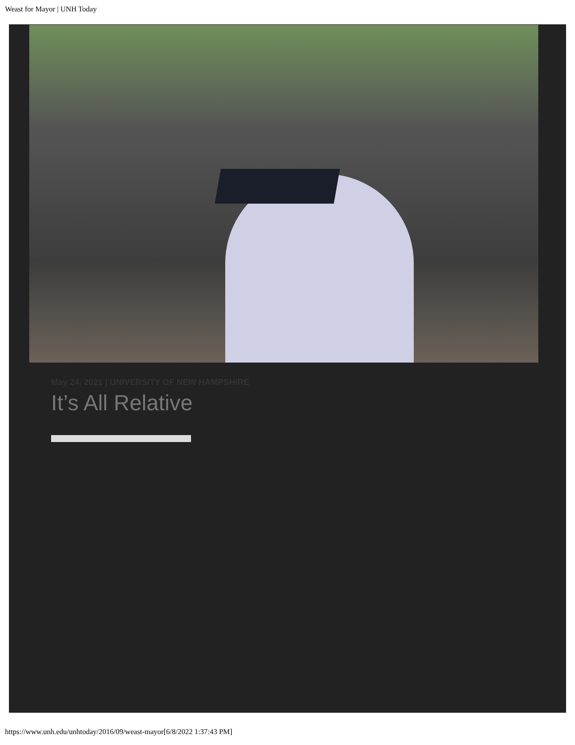Weast for Mayor | UNH Today
May 24, 2021 | UNIVERSITY OF NEW HAMPSHIRE
It’s All Relative
https://www.unh.edu/unhtoday/2016/09/weast-mayor[6/8/2022 1:37:43 PM]